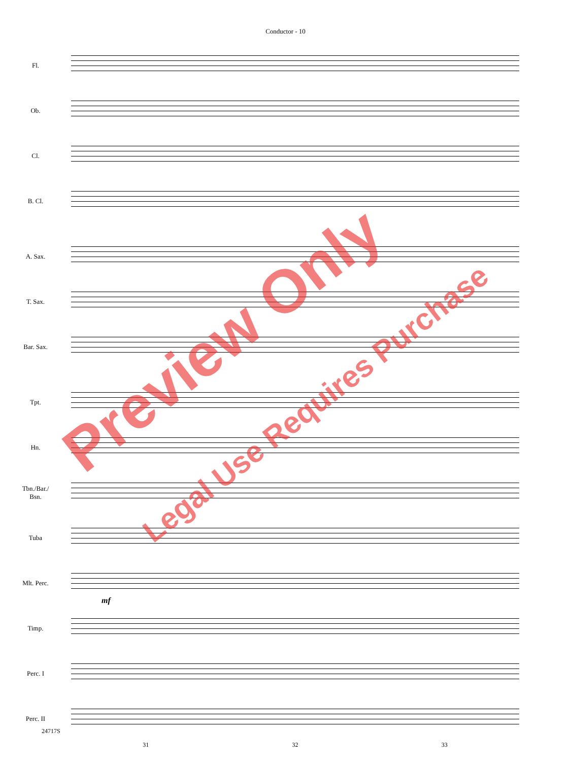Conductor - 10
Fl.
Ob.
Cl.
B. Cl.
A. Sax.
T. Sax.
Bar. Sax.
Tpt.
Hn.
Tbn./Bar./
Bsn.
Tuba
Mlt. Perc.
mf
Timp.
Perc. I
Perc. II
31 32 33
24717S
Preview Only
Legal Use Requires Purchase